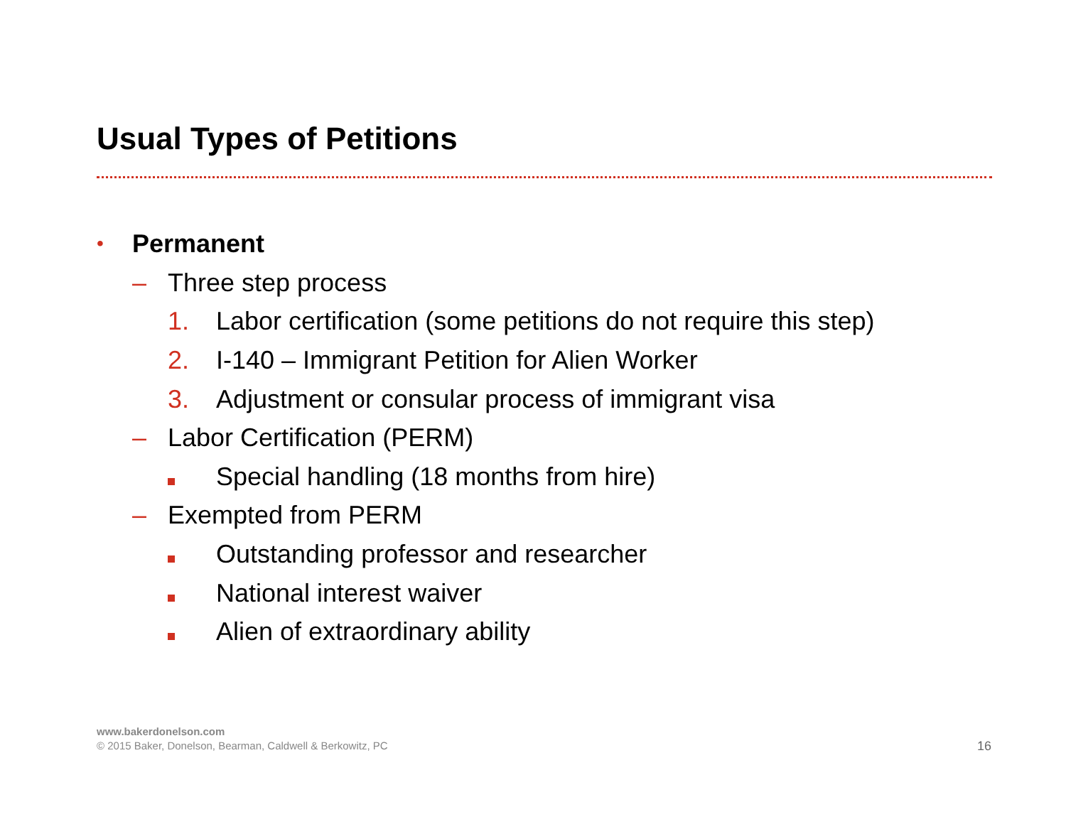Usual Types of Petitions
• Permanent
– Three step process
1. Labor certification (some petitions do not require this step)
2. I-140 – Immigrant Petition for Alien Worker
3. Adjustment or consular process of immigrant visa
– Labor Certification (PERM)
Special handling (18 months from hire)
– Exempted from PERM
Outstanding professor and researcher
National interest waiver
Alien of extraordinary ability
www.bakerdonelson.com
© 2015 Baker, Donelson, Bearman, Caldwell & Berkowitz, PC
16